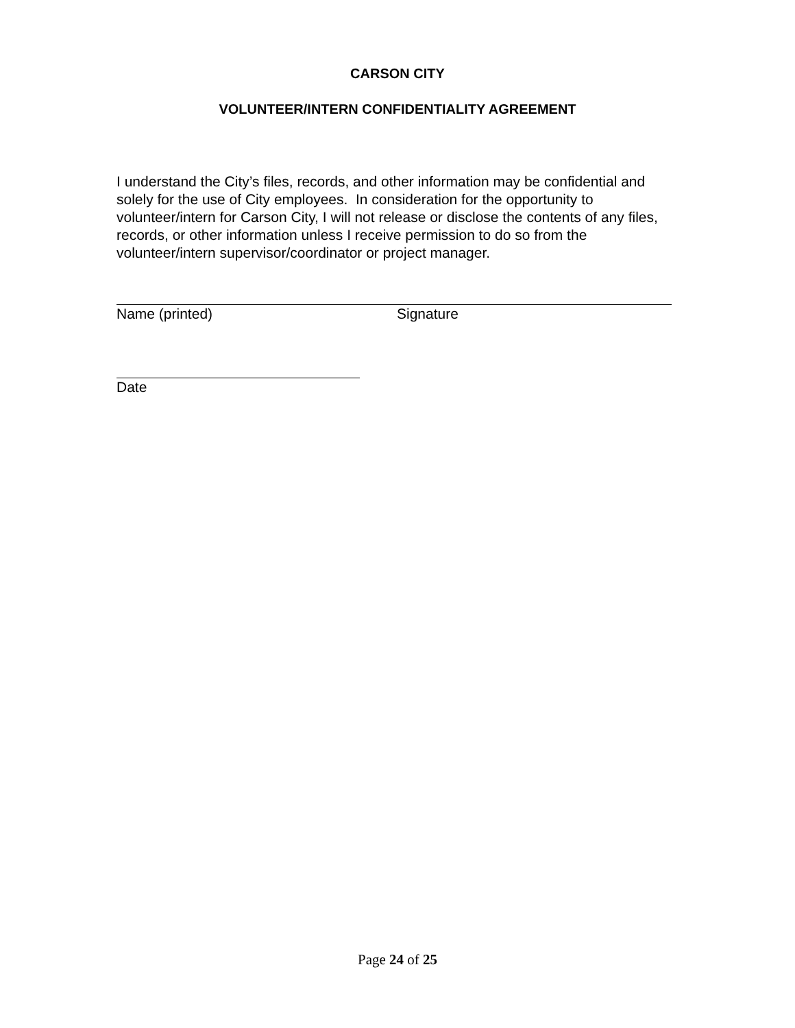CARSON CITY
VOLUNTEER/INTERN CONFIDENTIALITY AGREEMENT
I understand the City’s files, records, and other information may be confidential and solely for the use of City employees. In consideration for the opportunity to volunteer/intern for Carson City, I will not release or disclose the contents of any files, records, or other information unless I receive permission to do so from the volunteer/intern supervisor/coordinator or project manager.
Name (printed) Signature
Date
Page 24 of 25